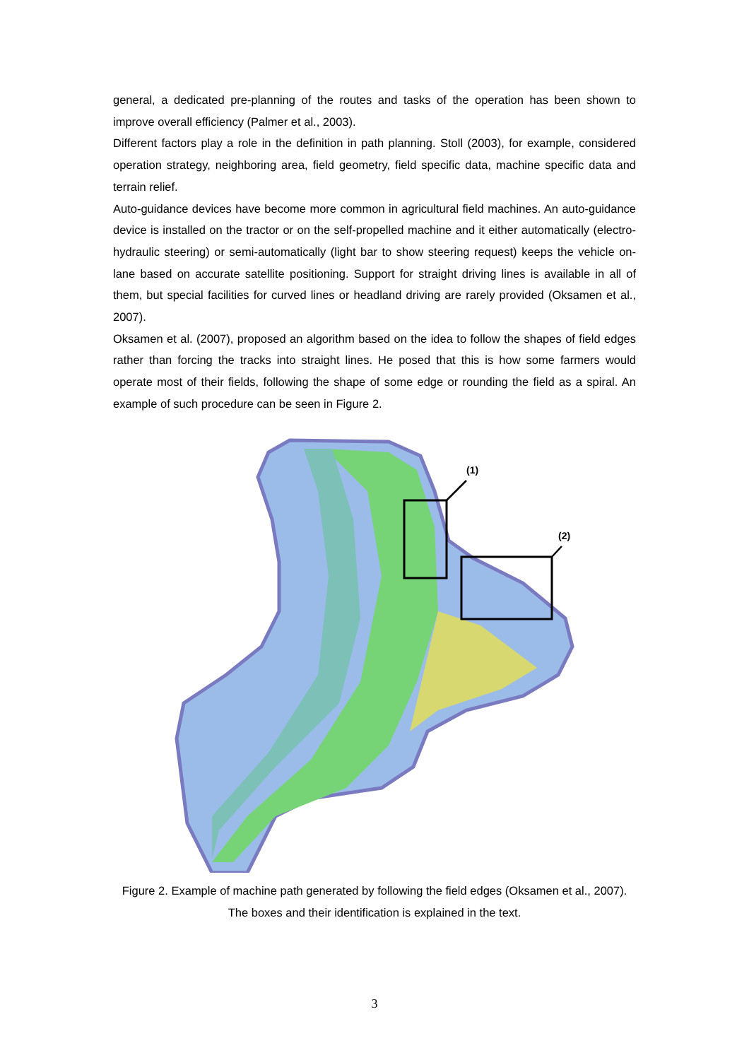general, a dedicated pre-planning of the routes and tasks of the operation has been shown to improve overall efficiency (Palmer et al., 2003).
Different factors play a role in the definition in path planning. Stoll (2003), for example, considered operation strategy, neighboring area, field geometry, field specific data, machine specific data and terrain relief.
Auto-guidance devices have become more common in agricultural field machines. An auto-guidance device is installed on the tractor or on the self-propelled machine and it either automatically (electro-hydraulic steering) or semi-automatically (light bar to show steering request) keeps the vehicle on-lane based on accurate satellite positioning. Support for straight driving lines is available in all of them, but special facilities for curved lines or headland driving are rarely provided (Oksamen et al., 2007).
Oksamen et al. (2007), proposed an algorithm based on the idea to follow the shapes of field edges rather than forcing the tracks into straight lines. He posed that this is how some farmers would operate most of their fields, following the shape of some edge or rounding the field as a spiral. An example of such procedure can be seen in Figure 2.
(1)
(2)
Figure 2. Example of machine path generated by following the field edges (Oksamen et al., 2007). The boxes and their identification is explained in the text.
3